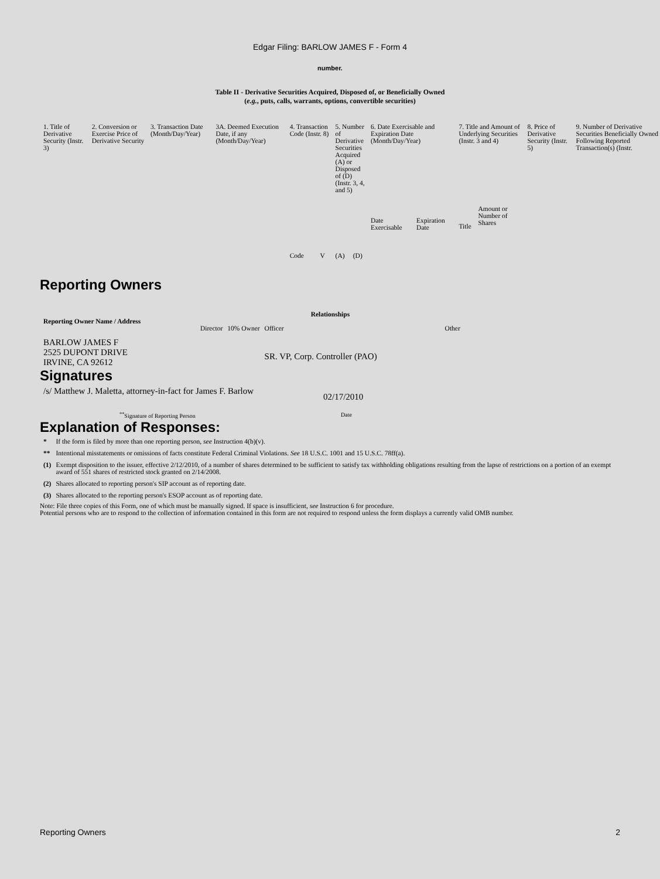Edgar Filing: BARLOW JAMES F - Form 4
number.
Table II - Derivative Securities Acquired, Disposed of, or Beneficially Owned
(e.g., puts, calls, warrants, options, convertible securities)
| 1. Title of Derivative Security (Instr. 3) | 2. Conversion or Exercise Price of Derivative Security | 3. Transaction Date (Month/Day/Year) | 3A. Deemed Execution Date, if any (Month/Day/Year) | 4. Transaction Code (Instr. 8) | | 5. Number of Derivative Securities Acquired (A) or Disposed of (D) (Instr. 3, 4, and 5) | | 6. Date Exercisable and Expiration Date (Month/Day/Year) | | 7. Title and Amount of Underlying Securities (Instr. 3 and 4) | | 8. Price of Derivative Security (Instr. 5) | 9. Number of Derivative Securities Beneficially Owned Following Reported Transaction(s) (Instr. |
| --- | --- | --- | --- | --- | --- | --- | --- | --- | --- | --- | --- | --- | --- |
| | | | | Code | V | (A) | (D) | Date Exercisable | Expiration Date | Title | Amount or Number of Shares | | |
Reporting Owners
| Reporting Owner Name / Address | Relationships | | | |
| --- | --- | --- | --- | --- |
| | Director | 10% Owner | Officer | Other |
| BARLOW JAMES F 2525 DUPONT DRIVE IRVINE, CA 92612 | | | SR. VP, Corp. Controller (PAO) | |
Signatures
| /s/ Matthew J. Maletta, attorney-in-fact for James F. Barlow | 02/17/2010 |
| <sup>**</sup> Signature of Reporting Person | Date |
Explanation of Responses:
| * | If the form is filed by more than one reporting person, see Instruction 4(b)(v). |
| ** | Intentional misstatements or omissions of facts constitute Federal Criminal Violations. See 18 U.S.C. 1001 and 15 U.S.C. 78ff(a). |
| (1) | Exempt disposition to the issuer, effective 2/12/2010, of a number of shares determined to be sufficient to satisfy tax withholding obligations resulting from the lapse of restrictions on a portion of an exempt award of 551 shares of restricted stock granted on 2/14/2008. |
| (2) | Shares allocated to reporting person's SIP account as of reporting date. |
| (3) | Shares allocated to the reporting person's ESOP account as of reporting date. |
Note: File three copies of this Form, one of which must be manually signed. If space is insufficient, see Instruction 6 for procedure.
Potential persons who are to respond to the collection of information contained in this form are not required to respond unless the form displays a currently valid OMB number.
Reporting Owners 2